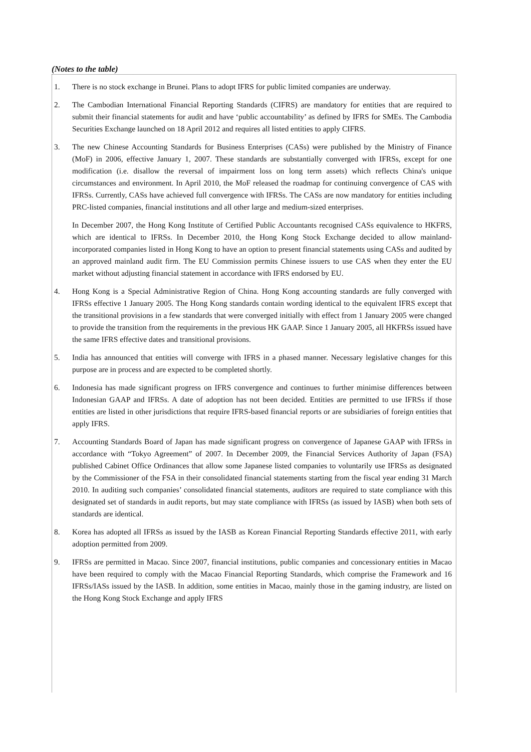(Notes to the table)
1. There is no stock exchange in Brunei. Plans to adopt IFRS for public limited companies are underway.
2. The Cambodian International Financial Reporting Standards (CIFRS) are mandatory for entities that are required to submit their financial statements for audit and have ‘public accountability’ as defined by IFRS for SMEs. The Cambodia Securities Exchange launched on 18 April 2012 and requires all listed entities to apply CIFRS.
3. The new Chinese Accounting Standards for Business Enterprises (CASs) were published by the Ministry of Finance (MoF) in 2006, effective January 1, 2007. These standards are substantially converged with IFRSs, except for one modification (i.e. disallow the reversal of impairment loss on long term assets) which reflects China's unique circumstances and environment. In April 2010, the MoF released the roadmap for continuing convergence of CAS with IFRSs. Currently, CASs have achieved full convergence with IFRSs. The CASs are now mandatory for entities including PRC-listed companies, financial institutions and all other large and medium-sized enterprises.
In December 2007, the Hong Kong Institute of Certified Public Accountants recognised CASs equivalence to HKFRS, which are identical to IFRSs. In December 2010, the Hong Kong Stock Exchange decided to allow mainland-incorporated companies listed in Hong Kong to have an option to present financial statements using CASs and audited by an approved mainland audit firm. The EU Commission permits Chinese issuers to use CAS when they enter the EU market without adjusting financial statement in accordance with IFRS endorsed by EU.
4. Hong Kong is a Special Administrative Region of China. Hong Kong accounting standards are fully converged with IFRSs effective 1 January 2005. The Hong Kong standards contain wording identical to the equivalent IFRS except that the transitional provisions in a few standards that were converged initially with effect from 1 January 2005 were changed to provide the transition from the requirements in the previous HK GAAP. Since 1 January 2005, all HKFRSs issued have the same IFRS effective dates and transitional provisions.
5. India has announced that entities will converge with IFRS in a phased manner. Necessary legislative changes for this purpose are in process and are expected to be completed shortly.
6. Indonesia has made significant progress on IFRS convergence and continues to further minimise differences between Indonesian GAAP and IFRSs. A date of adoption has not been decided. Entities are permitted to use IFRSs if those entities are listed in other jurisdictions that require IFRS-based financial reports or are subsidiaries of foreign entities that apply IFRS.
7. Accounting Standards Board of Japan has made significant progress on convergence of Japanese GAAP with IFRSs in accordance with “Tokyo Agreement” of 2007. In December 2009, the Financial Services Authority of Japan (FSA) published Cabinet Office Ordinances that allow some Japanese listed companies to voluntarily use IFRSs as designated by the Commissioner of the FSA in their consolidated financial statements starting from the fiscal year ending 31 March 2010. In auditing such companies’ consolidated financial statements, auditors are required to state compliance with this designated set of standards in audit reports, but may state compliance with IFRSs (as issued by IASB) when both sets of standards are identical.
8. Korea has adopted all IFRSs as issued by the IASB as Korean Financial Reporting Standards effective 2011, with early adoption permitted from 2009.
9. IFRSs are permitted in Macao. Since 2007, financial institutions, public companies and concessionary entities in Macao have been required to comply with the Macao Financial Reporting Standards, which comprise the Framework and 16 IFRSs/IASs issued by the IASB. In addition, some entities in Macao, mainly those in the gaming industry, are listed on the Hong Kong Stock Exchange and apply IFRS